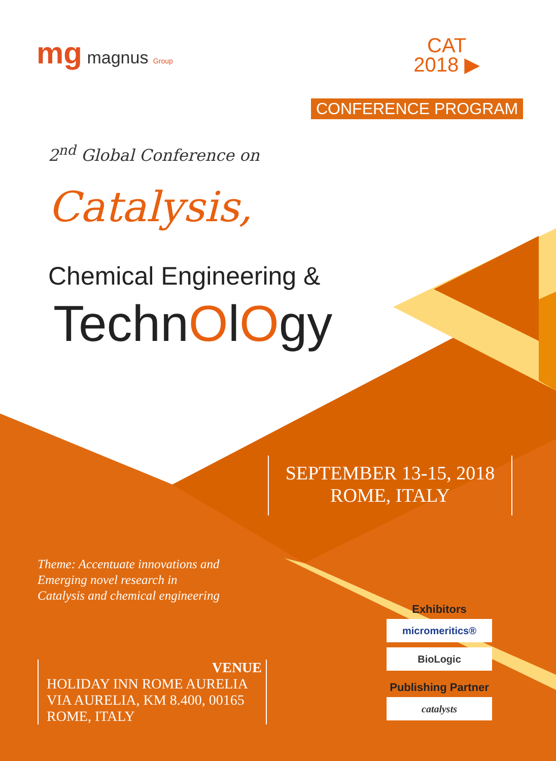mg magnus Group
CAT
2018 ▶
CONFERENCE PROGRAM
2<sup>nd</sup> Global Conference on
Catalysis,
Chemical Engineering &
TechnOlOgy
SEPTEMBER 13-15, 2018
ROME, ITALY
Theme: Accentuate innovations and
Emerging novel research in
Catalysis and chemical engineering
VENUE
HOLIDAY INN ROME AURELIA
VIA AURELIA, KM 8.400, 00165
ROME, ITALY
Exhibitors
micromeritics®
BioLogic
Publishing Partner
catalysts